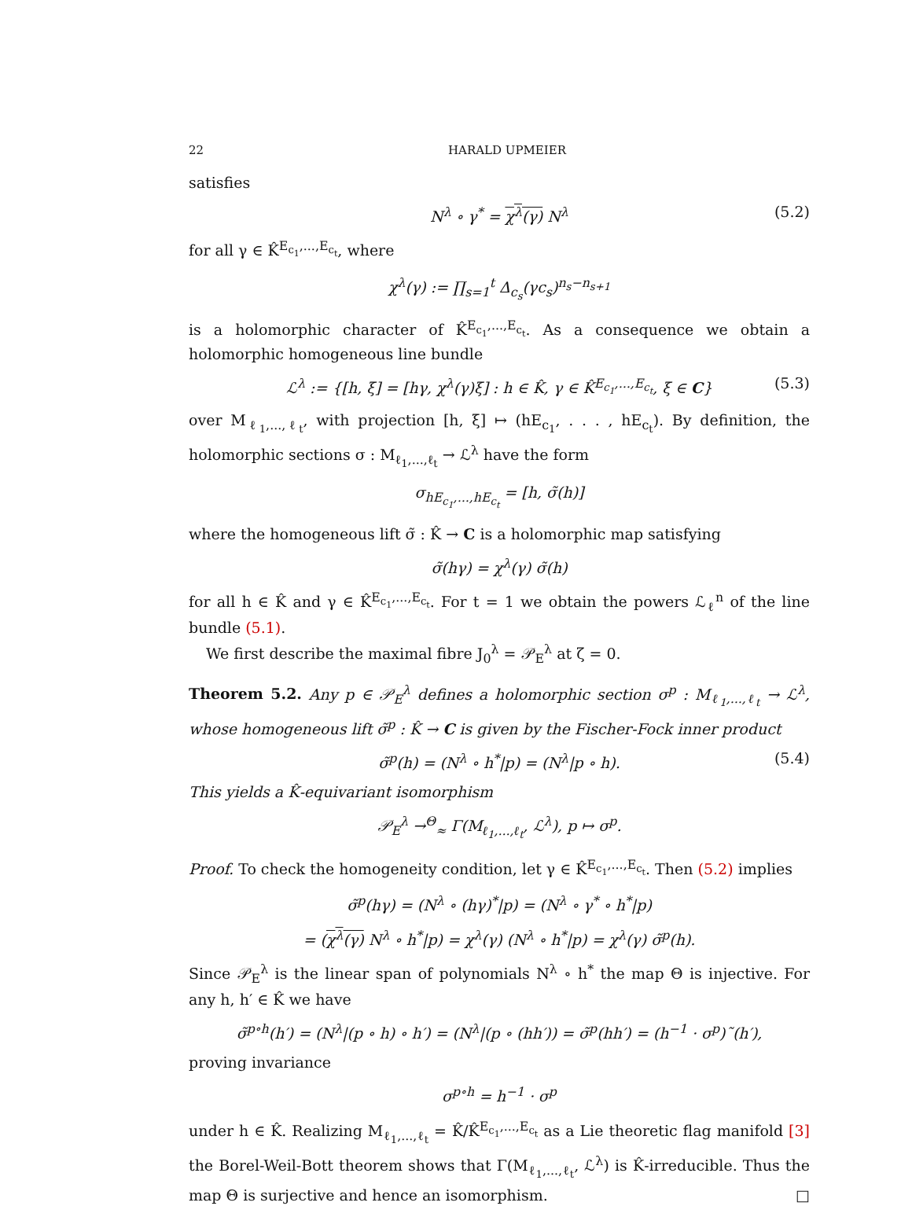22 HARALD UPMEIER
satisfies
N<sup>λ</sup> ∘ γ<sup>*</sup> = χ<sup>λ</sup>(γ) N<sup>λ</sup> (5.2)
for all γ ∈ K̂<sup>E<sub>c<sub>1</sub></sub>,...,E<sub>c<sub>t</sub></sub></sup>, where
χ<sup>λ</sup>(γ) := ∏<sub>s=1</sub><sup>t</sup> Δ<sub>c<sub>s</sub></sub>(γc<sub>s</sub>)<sup>n<sub>s</sub>−n<sub>s+1</sub></sup>
is a holomorphic character of K̂<sup>E<sub>c<sub>1</sub></sub>,...,E<sub>c<sub>t</sub></sub></sup>. As a consequence we obtain a holomorphic homogeneous line bundle
ℒ<sup>λ</sup> := {[h, ξ] = [hγ, χ<sup>λ</sup>(γ)ξ] : h ∈ K̂, γ ∈ K̂<sup>E<sub>c<sub>1</sub></sub>,...,E<sub>c<sub>t</sub></sub></sup>, ξ ∈ C} (5.3)
over M<sub>ℓ<sub>1</sub>,...,ℓ<sub>t</sub></sub>, with projection [h, ξ] ↦ (hE<sub>c<sub>1</sub></sub>, . . . , hE<sub>c<sub>t</sub></sub>). By definition, the holomorphic sections σ : M<sub>ℓ<sub>1</sub>,...,ℓ<sub>t</sub></sub> → ℒ<sup>λ</sup> have the form
σ<sub>hE<sub>c<sub>1</sub></sub>,...,hE<sub>c<sub>t</sub></sub></sub> = [h, σ̃(h)]
where the homogeneous lift σ̃ : K̂ → C is a holomorphic map satisfying
σ̃(hγ) = χ<sup>λ</sup>(γ) σ̃(h)
for all h ∈ K̂ and γ ∈ K̂<sup>E<sub>c<sub>1</sub></sub>,...,E<sub>c<sub>t</sub></sub></sup>. For t = 1 we obtain the powers ℒ<sub>ℓ</sub><sup>n</sup> of the line bundle (5.1).
We first describe the maximal fibre J<sub>0</sub><sup>λ</sup> = 𝒫<sub>E</sub><sup>λ</sup> at ζ = 0.
Theorem 5.2. Any p ∈ 𝒫<sub>E</sub><sup>λ</sup> defines a holomorphic section σ<sup>p</sup> : M<sub>ℓ<sub>1</sub>,...,ℓ<sub>t</sub></sub> → ℒ<sup>λ</sup>, whose homogeneous lift σ̃<sup>p</sup> : K̂ → C is given by the Fischer-Fock inner product
σ̃<sup>p</sup>(h) = (N<sup>λ</sup> ∘ h<sup>*</sup>|p) = (N<sup>λ</sup>|p ∘ h). (5.4)
This yields a K̂-equivariant isomorphism
𝒫<sub>E</sub><sup>λ</sup> →<sup>Θ</sup><sub>≈</sub> Γ(M<sub>ℓ<sub>1</sub>,...,ℓ<sub>t</sub></sub>, ℒ<sup>λ</sup>), p ↦ σ<sup>p</sup>.
Proof. To check the homogeneity condition, let γ ∈ K̂<sup>E<sub>c<sub>1</sub></sub>,...,E<sub>c<sub>t</sub></sub></sup>. Then (5.2) implies
σ̃<sup>p</sup>(hγ) = (N<sup>λ</sup> ∘ (hγ)<sup>*</sup>|p) = (N<sup>λ</sup> ∘ γ<sup>*</sup> ∘ h<sup>*</sup>|p)
= (χ<sup>λ</sup>(γ) N<sup>λ</sup> ∘ h<sup>*</sup>|p) = χ<sup>λ</sup>(γ) (N<sup>λ</sup> ∘ h<sup>*</sup>|p) = χ<sup>λ</sup>(γ) σ̃<sup>p</sup>(h).
Since 𝒫<sub>E</sub><sup>λ</sup> is the linear span of polynomials N<sup>λ</sup> ∘ h<sup>*</sup> the map Θ is injective. For any h, h′ ∈ K̂ we have
σ̃<sup>p∘h</sup>(h′) = (N<sup>λ</sup>|(p ∘ h) ∘ h′) = (N<sup>λ</sup>|(p ∘ (hh′)) = σ̃<sup>p</sup>(hh′) = (h<sup>−1</sup> · σ<sup>p</sup>)˜(h′),
proving invariance
σ<sup>p∘h</sup> = h<sup>−1</sup> · σ<sup>p</sup>
under h ∈ K̂. Realizing M<sub>ℓ<sub>1</sub>,...,ℓ<sub>t</sub></sub> = K̂/K̂<sup>E<sub>c<sub>1</sub></sub>,...,E<sub>c<sub>t</sub></sub></sup> as a Lie theoretic flag manifold [3] the Borel-Weil-Bott theorem shows that Γ(M<sub>ℓ<sub>1</sub>,...,ℓ<sub>t</sub></sub>, ℒ<sup>λ</sup>) is K̂-irreducible. Thus the map Θ is surjective and hence an isomorphism. □